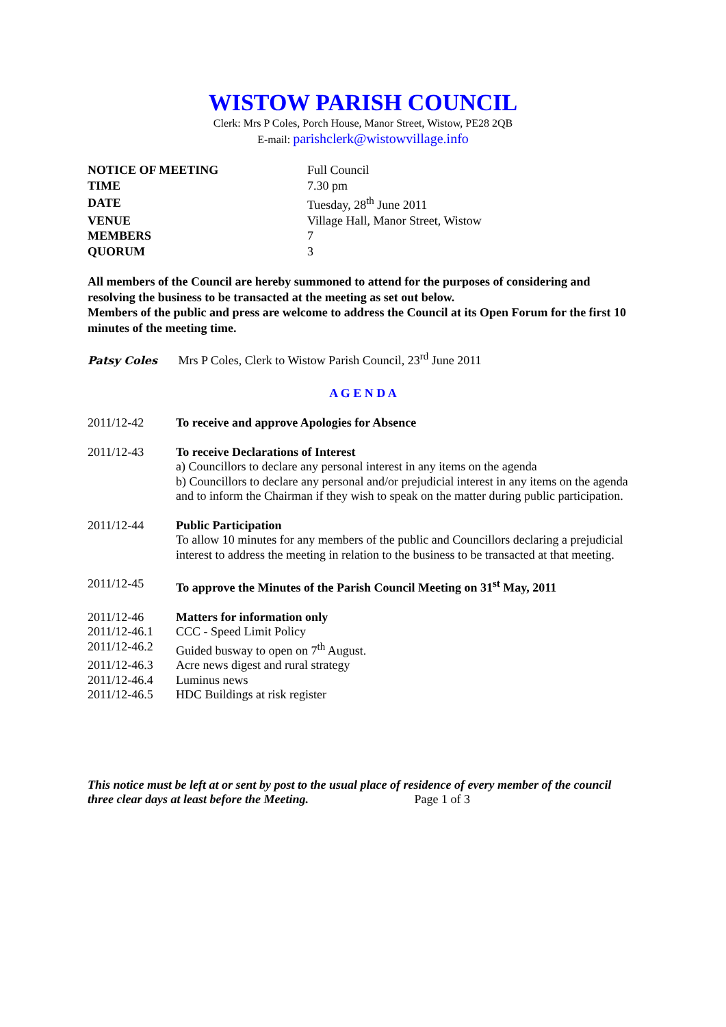WISTOW PARISH COUNCIL
Clerk: Mrs P Coles, Porch House, Manor Street, Wistow, PE28 2QB
E-mail: parishclerk@wistowvillage.info
| NOTICE OF MEETING | Full Council |
| TIME | 7.30 pm |
| DATE | Tuesday, 28<sup>th</sup> June 2011 |
| VENUE | Village Hall, Manor Street, Wistow |
| MEMBERS | 7 |
| QUORUM | 3 |
All members of the Council are hereby summoned to attend for the purposes of considering and resolving the business to be transacted at the meeting as set out below.
Members of the public and press are welcome to address the Council at its Open Forum for the first 10 minutes of the meeting time.
Patsy Coles Mrs P Coles, Clerk to Wistow Parish Council, 23<sup>rd</sup> June 2011
A G E N D A
2011/12-42 To receive and approve Apologies for Absence
2011/12-43 To receive Declarations of Interest
a) Councillors to declare any personal interest in any items on the agenda
b) Councillors to declare any personal and/or prejudicial interest in any items on the agenda and to inform the Chairman if they wish to speak on the matter during public participation.
2011/12-44 Public Participation
To allow 10 minutes for any members of the public and Councillors declaring a prejudicial interest to address the meeting in relation to the business to be transacted at that meeting.
2011/12-45 To approve the Minutes of the Parish Council Meeting on 31<sup>st</sup> May, 2011
2011/12-46 Matters for information only
2011/12-46.1
CCC - Speed Limit Policy
2011/12-46.2
Guided busway to open on 7<sup>th</sup> August.
2011/12-46.3
Acre news digest and rural strategy
2011/12-46.4
Luminus news
2011/12-46.5
HDC Buildings at risk register
This notice must be left at or sent by post to the usual place of residence of every member of the council three clear days at least before the Meeting. Page 1 of 3